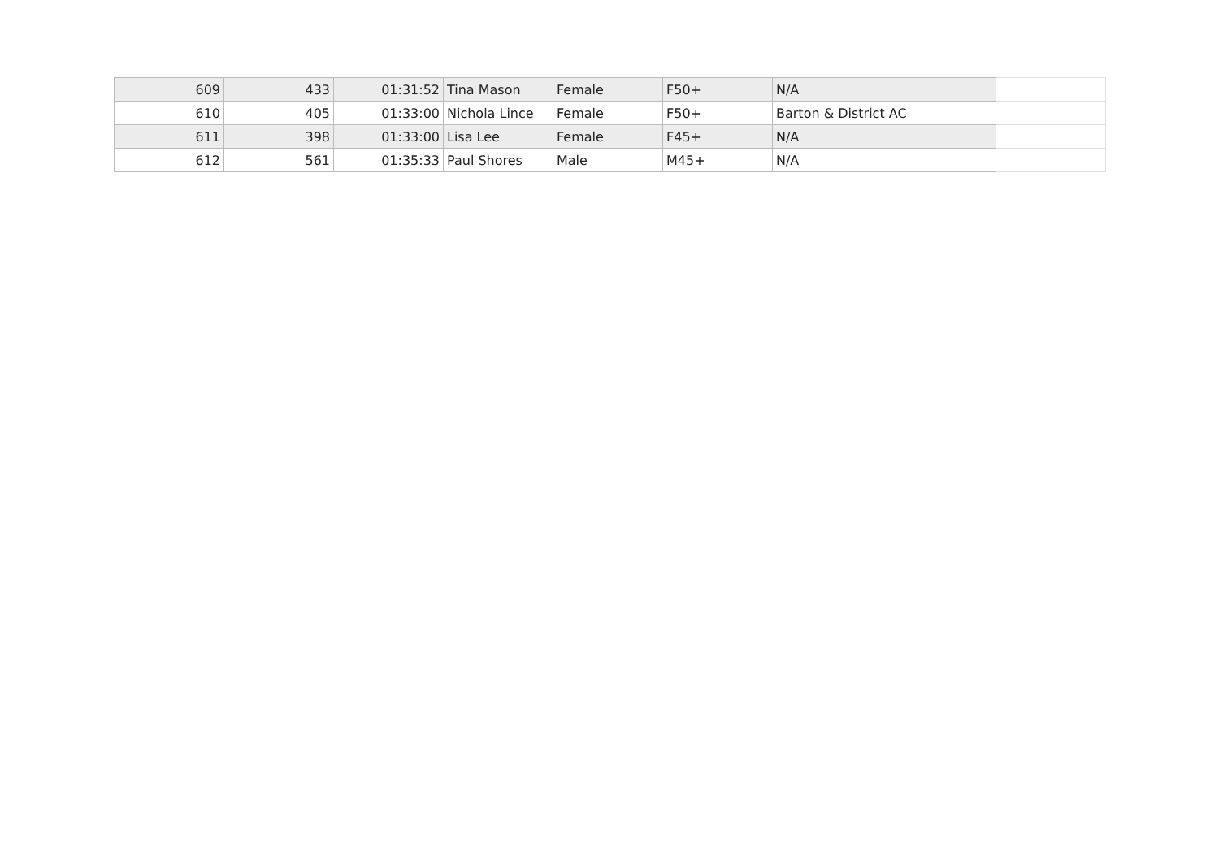| 609 | 433 | 01:31:52 | Tina Mason | Female | F50+ | N/A | |
| 610 | 405 | 01:33:00 | Nichola Lince | Female | F50+ | Barton & District AC | |
| 611 | 398 | 01:33:00 | Lisa Lee | Female | F45+ | N/A | |
| 612 | 561 | 01:35:33 | Paul Shores | Male | M45+ | N/A | |